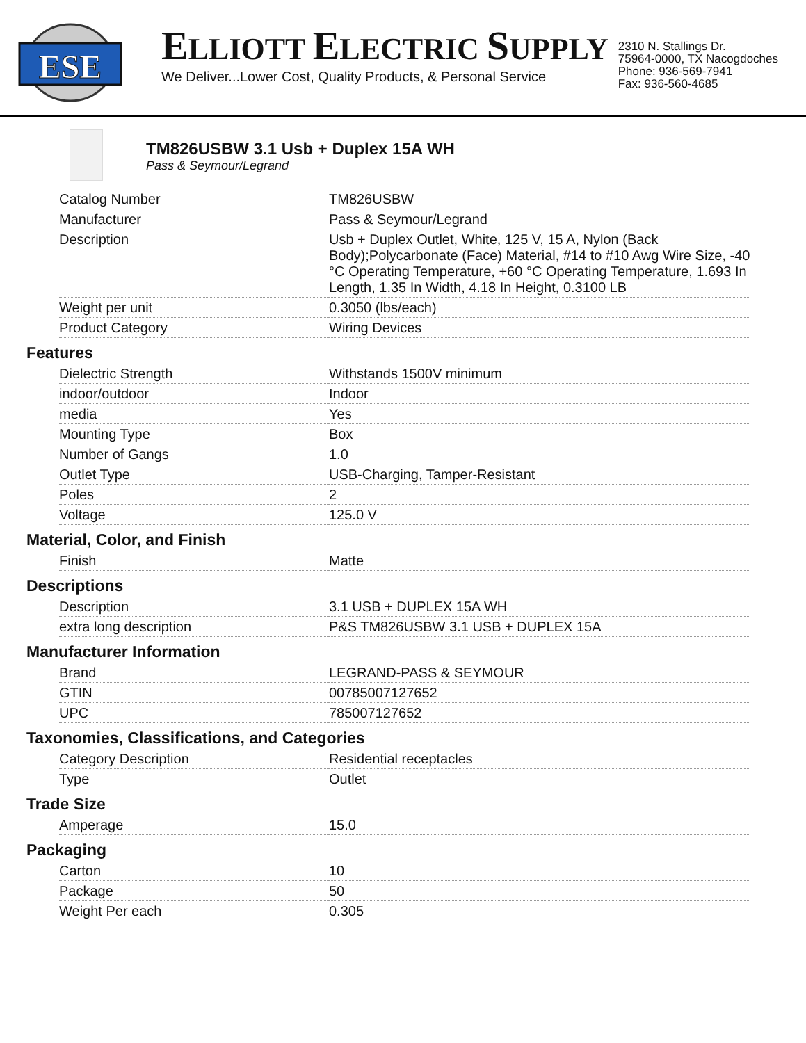ESE
ELLIOTT ELECTRIC SUPPLY
We Deliver...Lower Cost, Quality Products, & Personal Service
2310 N. Stallings Dr.
75964-0000, TX Nacogdoches
Phone: 936-569-7941
Fax: 936-560-4685
TM826USBW 3.1 Usb + Duplex 15A WH
Pass & Seymour/Legrand
| Catalog Number | TM826USBW |
| Manufacturer | Pass & Seymour/Legrand |
| Description | Usb + Duplex Outlet, White, 125 V, 15 A, Nylon (Back Body);Polycarbonate (Face) Material, #14 to #10 Awg Wire Size, -40 °C Operating Temperature, +60 °C Operating Temperature, 1.693 In Length, 1.35 In Width, 4.18 In Height, 0.3100 LB |
| Weight per unit | 0.3050 (lbs/each) |
| Product Category | Wiring Devices |
Features
| Dielectric Strength | Withstands 1500V minimum |
| indoor/outdoor | Indoor |
| media | Yes |
| Mounting Type | Box |
| Number of Gangs | 1.0 |
| Outlet Type | USB-Charging, Tamper-Resistant |
| Poles | 2 |
| Voltage | 125.0 V |
Material, Color, and Finish
| Finish | Matte |
Descriptions
| Description | 3.1 USB + DUPLEX 15A WH |
| extra long description | P&S TM826USBW 3.1 USB + DUPLEX 15A |
Manufacturer Information
| Brand | LEGRAND-PASS & SEYMOUR |
| GTIN | 00785007127652 |
| UPC | 785007127652 |
Taxonomies, Classifications, and Categories
| Category Description | Residential receptacles |
| Type | Outlet |
Trade Size
| Amperage | 15.0 |
Packaging
| Carton | 10 |
| Package | 50 |
| Weight Per each | 0.305 |